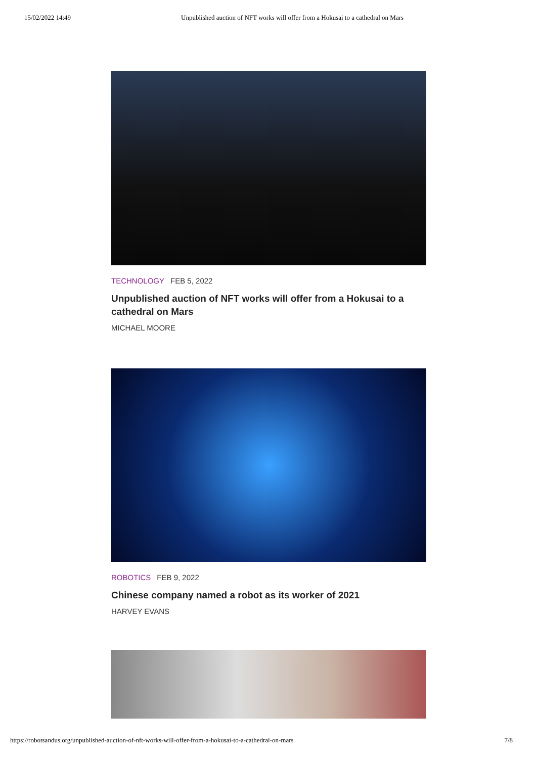15/02/2022 14:49 Unpublished auction of NFT works will offer from a Hokusai to a cathedral on Mars
TECHNOLOGY FEB 5, 2022
Unpublished auction of NFT works will offer from a Hokusai to a cathedral on Mars
MICHAEL MOORE
ROBOTICS FEB 9, 2022
Chinese company named a robot as its worker of 2021
HARVEY EVANS
https://robotsandus.org/unpublished-auction-of-nft-works-will-offer-from-a-hokusai-to-a-cathedral-on-mars 7/8